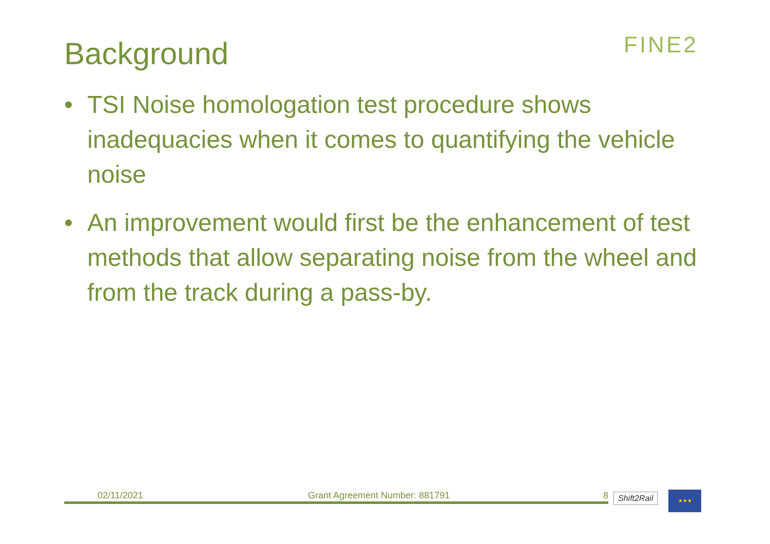Background FINE2
• TSI Noise homologation test procedure shows inadequacies when it comes to quantifying the vehicle noise
• An improvement would first be the enhancement of test methods that allow separating noise from the wheel and from the track during a pass-by.
02/11/2021 Grant Agreement Number: 881791 8 Shift2Rail ★★★